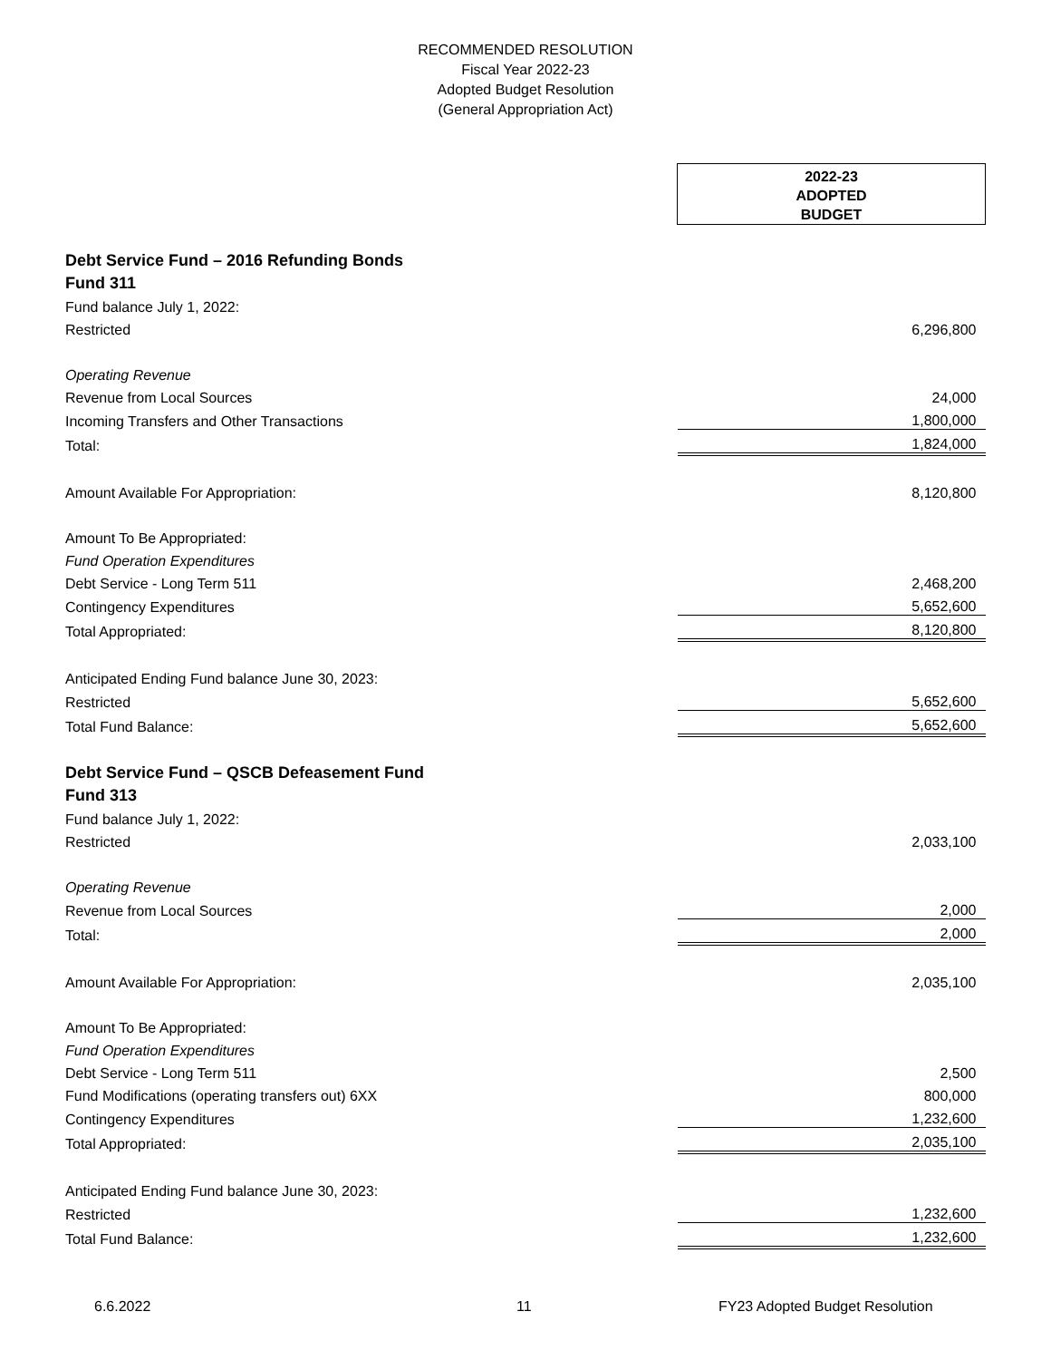RECOMMENDED RESOLUTION
Fiscal Year 2022-23
Adopted Budget Resolution
(General Appropriation Act)
| | 2022-23 ADOPTED BUDGET |
| Debt Service Fund – 2016 Refunding Bonds | |
| Fund 311 | |
| Fund balance July 1, 2022: | |
| Restricted | 6,296,800 |
| Operating Revenue | |
| Revenue from Local Sources | 24,000 |
| Incoming Transfers and Other Transactions | 1,800,000 |
| Total: | 1,824,000 |
| Amount Available For Appropriation: | 8,120,800 |
| Amount To Be Appropriated: | |
| Fund Operation Expenditures | |
| Debt Service - Long Term 511 | 2,468,200 |
| Contingency Expenditures | 5,652,600 |
| Total Appropriated: | 8,120,800 |
| Anticipated Ending Fund balance June 30, 2023: | |
| Restricted | 5,652,600 |
| Total Fund Balance: | 5,652,600 |
| Debt Service Fund – QSCB Defeasement Fund | |
| Fund 313 | |
| Fund balance July 1, 2022: | |
| Restricted | 2,033,100 |
| Operating Revenue | |
| Revenue from Local Sources | 2,000 |
| Total: | 2,000 |
| Amount Available For Appropriation: | 2,035,100 |
| Amount To Be Appropriated: | |
| Fund Operation Expenditures | |
| Debt Service - Long Term 511 | 2,500 |
| Fund Modifications (operating transfers out) 6XX | 800,000 |
| Contingency Expenditures | 1,232,600 |
| Total Appropriated: | 2,035,100 |
| Anticipated Ending Fund balance June 30, 2023: | |
| Restricted | 1,232,600 |
| Total Fund Balance: | 1,232,600 |
6.6.2022 11 FY23 Adopted Budget Resolution